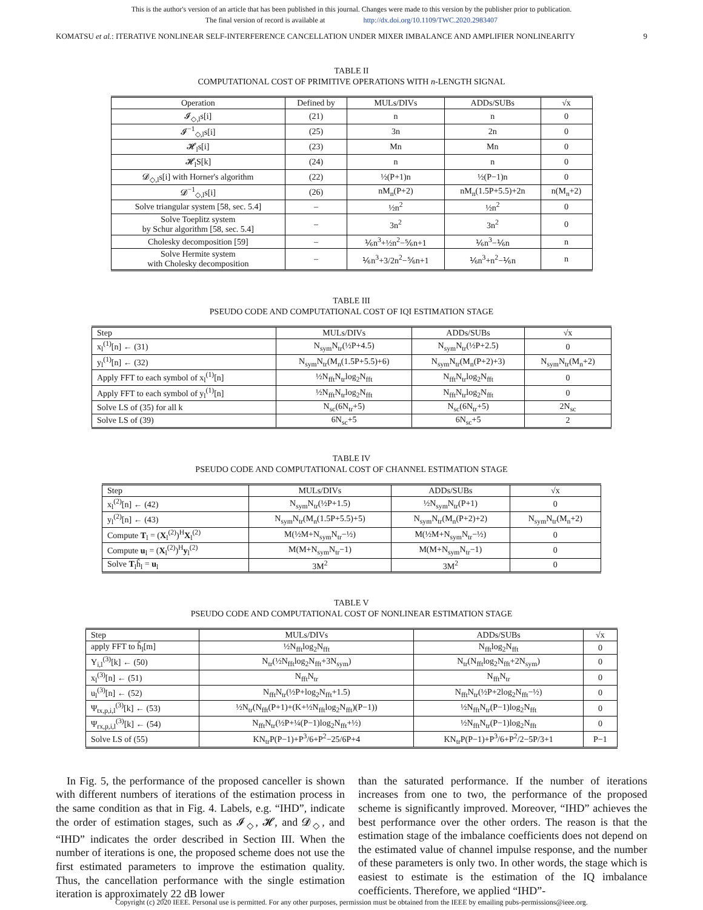This is the author's version of an article that has been published in this journal. Changes were made to this version by the publisher prior to publication.
The final version of record is available at http://dx.doi.org/10.1109/TWC.2020.2983407
KOMATSU et al.: ITERATIVE NONLINEAR SELF-INTERFERENCE CANCELLATION UNDER MIXER IMBALANCE AND AMPLIFIER NONLINEARITY 9
TABLE II
COMPUTATIONAL COST OF PRIMITIVE OPERATIONS WITH n-LENGTH SIGNAL
| Operation | Defined by | MULs/DIVs | ADDs/SUBs | √x |
| --- | --- | --- | --- | --- |
| 𝓘<sub>◇,l</sub>s[i] | (21) | n | n | 0 |
| 𝓘<sup>−1</sup><sub>◇,l</sub>s[i] | (25) | 3n | 2n | 0 |
| 𝓗<sub>l</sub>s[i] | (23) | Mn | Mn | 0 |
| 𝓗<sub>l</sub>S[k] | (24) | n | n | 0 |
| 𝓓<sub>◇,l</sub>s[i] with Horner's algorithm | (22) | ½(P+1)n | ½(P−1)n | 0 |
| 𝓓<sup>−1</sup><sub>◇,l</sub>s[i] | (26) | nM<sub>n</sub>(P+2) | nM<sub>n</sub>(1.5P+5.5)+2n | n(M<sub>n</sub>+2) |
| Solve triangular system [58, sec. 5.4] | – | ½n<sup>2</sup> | ½n<sup>2</sup> | 0 |
| Solve Toeplitz system by Schur algorithm [58, sec. 5.4] | – | 3n<sup>2</sup> | 3n<sup>2</sup> | 0 |
| Cholesky decomposition [59] | – | ⅙n<sup>3</sup>+½n<sup>2</sup>−⅚n+1 | ⅙n<sup>3</sup>−⅙n | n |
| Solve Hermite system with Cholesky decomposition | – | ⅙n<sup>3</sup>+3/2n<sup>2</sup>−⅚n+1 | ⅙n<sup>3</sup>+n<sup>2</sup>−⅙n | n |
TABLE III
PSEUDO CODE AND COMPUTATIONAL COST OF IQI ESTIMATION STAGE
| Step | MULs/DIVs | ADDs/SUBs | √x |
| --- | --- | --- | --- |
| x<sub>l</sub><sup>(1)</sup>[n] ← (31) | N<sub>sym</sub>N<sub>tr</sub>(½P+4.5) | N<sub>sym</sub>N<sub>tr</sub>(½P+2.5) | 0 |
| y<sub>l</sub><sup>(1)</sup>[n] ← (32) | N<sub>sym</sub>N<sub>tr</sub>(M<sub>n</sub>(1.5P+5.5)+6) | N<sub>sym</sub>N<sub>tr</sub>(M<sub>n</sub>(P+2)+3) | N<sub>sym</sub>N<sub>tr</sub>(M<sub>n</sub>+2) |
| Apply FFT to each symbol of x<sub>l</sub><sup>(1)</sup>[n] | ½N<sub>fft</sub>N<sub>tr</sub>log<sub>2</sub>N<sub>fft</sub> | N<sub>fft</sub>N<sub>tr</sub>log<sub>2</sub>N<sub>fft</sub> | 0 |
| Apply FFT to each symbol of y<sub>l</sub><sup>(1)</sup>[n] | ½N<sub>fft</sub>N<sub>tr</sub>log<sub>2</sub>N<sub>fft</sub> | N<sub>fft</sub>N<sub>tr</sub>log<sub>2</sub>N<sub>fft</sub> | 0 |
| Solve LS of (35) for all k | N<sub>sc</sub>(6N<sub>tr</sub>+5) | N<sub>sc</sub>(6N<sub>tr</sub>+5) | 2N<sub>sc</sub> |
| Solve LS of (39) | 6N<sub>sc</sub>+5 | 6N<sub>sc</sub>+5 | 2 |
TABLE IV
PSEUDO CODE AND COMPUTATIONAL COST OF CHANNEL ESTIMATION STAGE
| Step | MULs/DIVs | ADDs/SUBs | √x |
| --- | --- | --- | --- |
| x<sub>l</sub><sup>(2)</sup>[n] ← (42) | N<sub>sym</sub>N<sub>tr</sub>(½P+1.5) | ½N<sub>sym</sub>N<sub>tr</sub>(P+1) | 0 |
| y<sub>l</sub><sup>(2)</sup>[n] ← (43) | N<sub>sym</sub>N<sub>tr</sub>(M<sub>n</sub>(1.5P+5.5)+5) | N<sub>sym</sub>N<sub>tr</sub>(M<sub>n</sub>(P+2)+2) | N<sub>sym</sub>N<sub>tr</sub>(M<sub>n</sub>+2) |
| Compute T<sub>l</sub> = ( X<sub>l</sub><sup>(2)</sup>)<sup>H</sup> X<sub>l</sub><sup>(2)</sup> | M(½M+N<sub>sym</sub>N<sub>tr</sub>−½) | M(½M+N<sub>sym</sub>N<sub>tr</sub>−½) | 0 |
| Compute u<sub>l</sub> = ( X<sub>l</sub><sup>(2)</sup>)<sup>H</sup> y<sub>l</sub><sup>(2)</sup> | M(M+N<sub>sym</sub>N<sub>tr</sub>−1) | M(M+N<sub>sym</sub>N<sub>tr</sub>−1) | 0 |
| Solve T<sub>l</sub>ĥ<sub>l</sub> = u<sub>l</sub> | 3M<sup>2</sup> | 3M<sup>2</sup> | 0 |
TABLE V
PSEUDO CODE AND COMPUTATIONAL COST OF NONLINEAR ESTIMATION STAGE
| Step | MULs/DIVs | ADDs/SUBs | √x |
| --- | --- | --- | --- |
| apply FFT to ĥ<sub>l</sub>[m] | ½N<sub>fft</sub>log<sub>2</sub>N<sub>fft</sub> | N<sub>fft</sub>log<sub>2</sub>N<sub>fft</sub> | 0 |
| Y<sub>i,l</sub><sup>(3)</sup>[k] ← (50) | N<sub>tr</sub>(½N<sub>fft</sub>log<sub>2</sub>N<sub>fft</sub>+3N<sub>sym</sub>) | N<sub>tr</sub>(N<sub>fft</sub>log<sub>2</sub>N<sub>fft</sub>+2N<sub>sym</sub>) | 0 |
| x<sub>l</sub><sup>(3)</sup>[n] ← (51) | N<sub>fft</sub>N<sub>tr</sub> | N<sub>fft</sub>N<sub>tr</sub> | 0 |
| u<sub>l</sub><sup>(3)</sup>[n] ← (52) | N<sub>fft</sub>N<sub>tr</sub>(½P+log<sub>2</sub>N<sub>fft</sub>+1.5) | N<sub>fft</sub>N<sub>tr</sub>(½P+2log<sub>2</sub>N<sub>fft</sub>−½) | 0 |
| Ψ<sub>tx,p,i,l</sub><sup>(3)</sup>[k] ← (53) | ½N<sub>tr</sub>(N<sub>fft</sub>(P+1)+(K+½N<sub>fft</sub>log<sub>2</sub>N<sub>fft</sub>)(P−1)) | ½N<sub>fft</sub>N<sub>tr</sub>(P−1)log<sub>2</sub>N<sub>fft</sub> | 0 |
| Ψ<sub>rx,p,i,l</sub><sup>(3)</sup>[k] ← (54) | N<sub>fft</sub>N<sub>tr</sub>(½P+¼(P−1)log<sub>2</sub>N<sub>fft</sub>+½) | ½N<sub>fft</sub>N<sub>tr</sub>(P−1)log<sub>2</sub>N<sub>fft</sub> | 0 |
| Solve LS of (55) | KN<sub>tr</sub>P(P−1)+P<sup>3</sup>/6+P<sup>2</sup>−25/6P+4 | KN<sub>tr</sub>P(P−1)+P<sup>3</sup>/6+P<sup>2</sup>/2−5P/3+1 | P−1 |
In Fig. 5, the performance of the proposed canceller is shown with different numbers of iterations of the estimation process in the same condition as that in Fig. 4. Labels, e.g. “IHD”, indicate the order of estimation stages, such as 𝓘<sub>◇</sub>, 𝓗, and 𝓓<sub>◇</sub>, and “IHD” indicates the order described in Section III. When the number of iterations is one, the proposed scheme does not use the first estimated parameters to improve the estimation quality. Thus, the cancellation performance with the single estimation iteration is approximately 22 dB lower
than the saturated performance. If the number of iterations increases from one to two, the performance of the proposed scheme is significantly improved. Moreover, “IHD” achieves the best performance over the other orders. The reason is that the estimation stage of the imbalance coefficients does not depend on the estimated value of channel impulse response, and the number of these parameters is only two. In other words, the stage which is easiest to estimate is the estimation of the IQ imbalance coefficients. Therefore, we applied “IHD”-
Copyright (c) 2020 IEEE. Personal use is permitted. For any other purposes, permission must be obtained from the IEEE by emailing pubs-permissions@ieee.org.